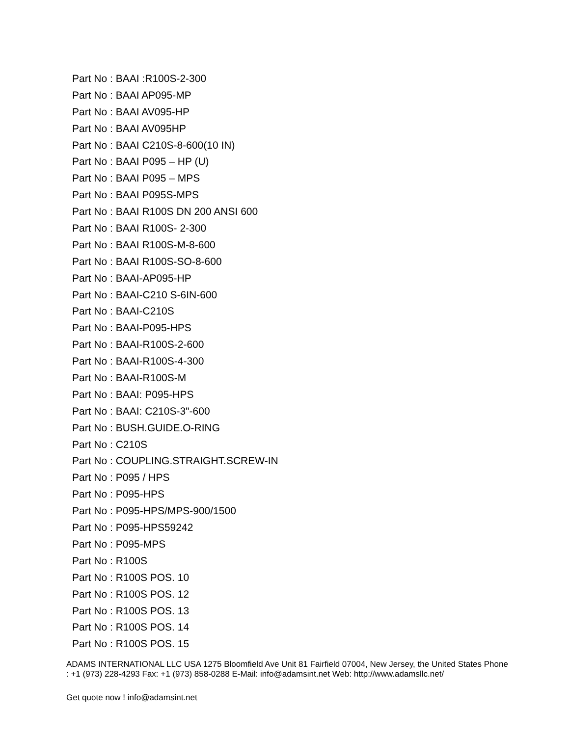Part No : BAAI :R100S-2-300
Part No : BAAI AP095-MP
Part No : BAAI AV095-HP
Part No : BAAI AV095HP
Part No : BAAI C210S-8-600(10 IN)
Part No : BAAI P095 – HP (U)
Part No : BAAI P095 – MPS
Part No : BAAI P095S-MPS
Part No : BAAI R100S DN 200 ANSI 600
Part No : BAAI R100S- 2-300
Part No : BAAI R100S-M-8-600
Part No : BAAI R100S-SO-8-600
Part No : BAAI-AP095-HP
Part No : BAAI-C210 S-6IN-600
Part No : BAAI-C210S
Part No : BAAI-P095-HPS
Part No : BAAI-R100S-2-600
Part No : BAAI-R100S-4-300
Part No : BAAI-R100S-M
Part No : BAAI: P095-HPS
Part No : BAAI: C210S-3"-600
Part No : BUSH.GUIDE.O-RING
Part No : C210S
Part No : COUPLING.STRAIGHT.SCREW-IN
Part No : P095 / HPS
Part No : P095-HPS
Part No : P095-HPS/MPS-900/1500
Part No : P095-HPS59242
Part No : P095-MPS
Part No : R100S
Part No : R100S POS. 10
Part No : R100S POS. 12
Part No : R100S POS. 13
Part No : R100S POS. 14
Part No : R100S POS. 15
ADAMS INTERNATIONAL LLC USA 1275 Bloomfield Ave Unit 81 Fairfield 07004, New Jersey, the United States Phone : +1 (973) 228-4293 Fax: +1 (973) 858-0288 E-Mail: info@adamsint.net Web: http://www.adamsllc.net/
Get quote now ! info@adamsint.net